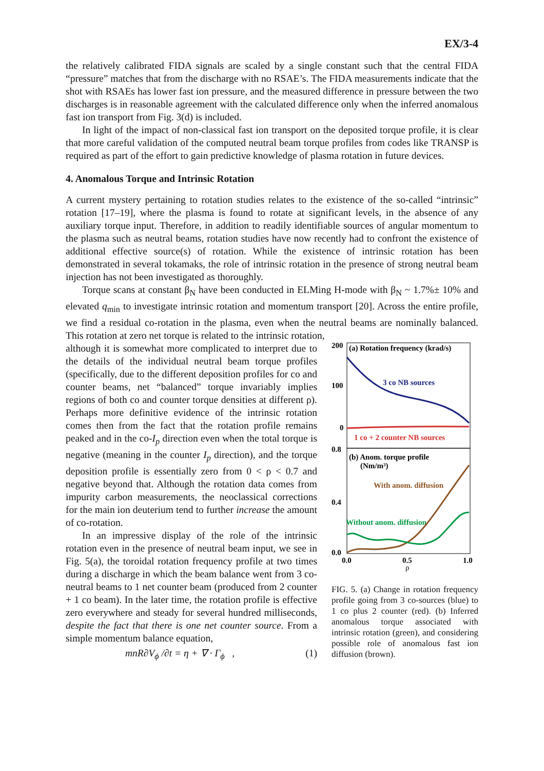EX/3-4
the relatively calibrated FIDA signals are scaled by a single constant such that the central FIDA “pressure” matches that from the discharge with no RSAE’s. The FIDA measurements indicate that the shot with RSAEs has lower fast ion pressure, and the measured difference in pressure between the two discharges is in reasonable agreement with the calculated difference only when the inferred anomalous fast ion transport from Fig. 3(d) is included.
In light of the impact of non-classical fast ion transport on the deposited torque profile, it is clear that more careful validation of the computed neutral beam torque profiles from codes like TRANSP is required as part of the effort to gain predictive knowledge of plasma rotation in future devices.
4. Anomalous Torque and Intrinsic Rotation
A current mystery pertaining to rotation studies relates to the existence of the so-called “intrinsic” rotation [17–19], where the plasma is found to rotate at significant levels, in the absence of any auxiliary torque input. Therefore, in addition to readily identifiable sources of angular momentum to the plasma such as neutral beams, rotation studies have now recently had to confront the existence of additional effective source(s) of rotation. While the existence of intrinsic rotation has been demonstrated in several tokamaks, the role of intrinsic rotation in the presence of strong neutral beam injection has not been investigated as thoroughly.
Torque scans at constant β<sub>N</sub> have been conducted in ELMing H-mode with β<sub>N</sub> ~ 1.7%± 10% and elevated q<sub>min</sub> to investigate intrinsic rotation and momentum transport [20]. Across the entire profile, we find a residual co-rotation in the plasma, even when the neutral beams are nominally balanced. This rotation at zero net torque is related to the intrinsic rotation,
although it is somewhat more complicated to interpret due to the details of the individual neutral beam torque profiles (specifically, due to the different deposition profiles for co and counter beams, net “balanced” torque invariably implies regions of both co and counter torque densities at different ρ). Perhaps more definitive evidence of the intrinsic rotation comes then from the fact that the rotation profile remains peaked and in the co-I<sub>p</sub> direction even when the total torque is negative (meaning in the counter I<sub>p</sub> direction), and the torque deposition profile is essentially zero from 0 < ρ < 0.7 and negative beyond that. Although the rotation data comes from impurity carbon measurements, the neoclassical corrections for the main ion deuterium tend to further increase the amount of co-rotation.
In an impressive display of the role of the intrinsic rotation even in the presence of neutral beam input, we see in Fig. 5(a), the toroidal rotation frequency profile at two times during a discharge in which the beam balance went from 3 co-neutral beams to 1 net counter beam (produced from 2 counter + 1 co beam). In the later time, the rotation profile is effective zero everywhere and steady for several hundred milliseconds, despite the fact that there is one net counter source. From a simple momentum balance equation,
mnR∂V<sub>ϕ</sub> /∂t = η + ∇ · Γ<sub>ϕ</sub> , (1)
200
100
0
0.8
0.4
0.0
0.0
0.5
1.0
ρ
(a) Rotation frequency (krad/s)
3 co NB sources
1 co + 2 counter NB sources
(b) Anom. torque profile
(Nm/m³)
With anom. diffusion
Without anom. diffusion
FIG. 5. (a) Change in rotation frequency profile going from 3 co-sources (blue) to 1 co plus 2 counter (red). (b) Inferred anomalous torque associated with intrinsic rotation (green), and considering possible role of anomalous fast ion diffusion (brown).